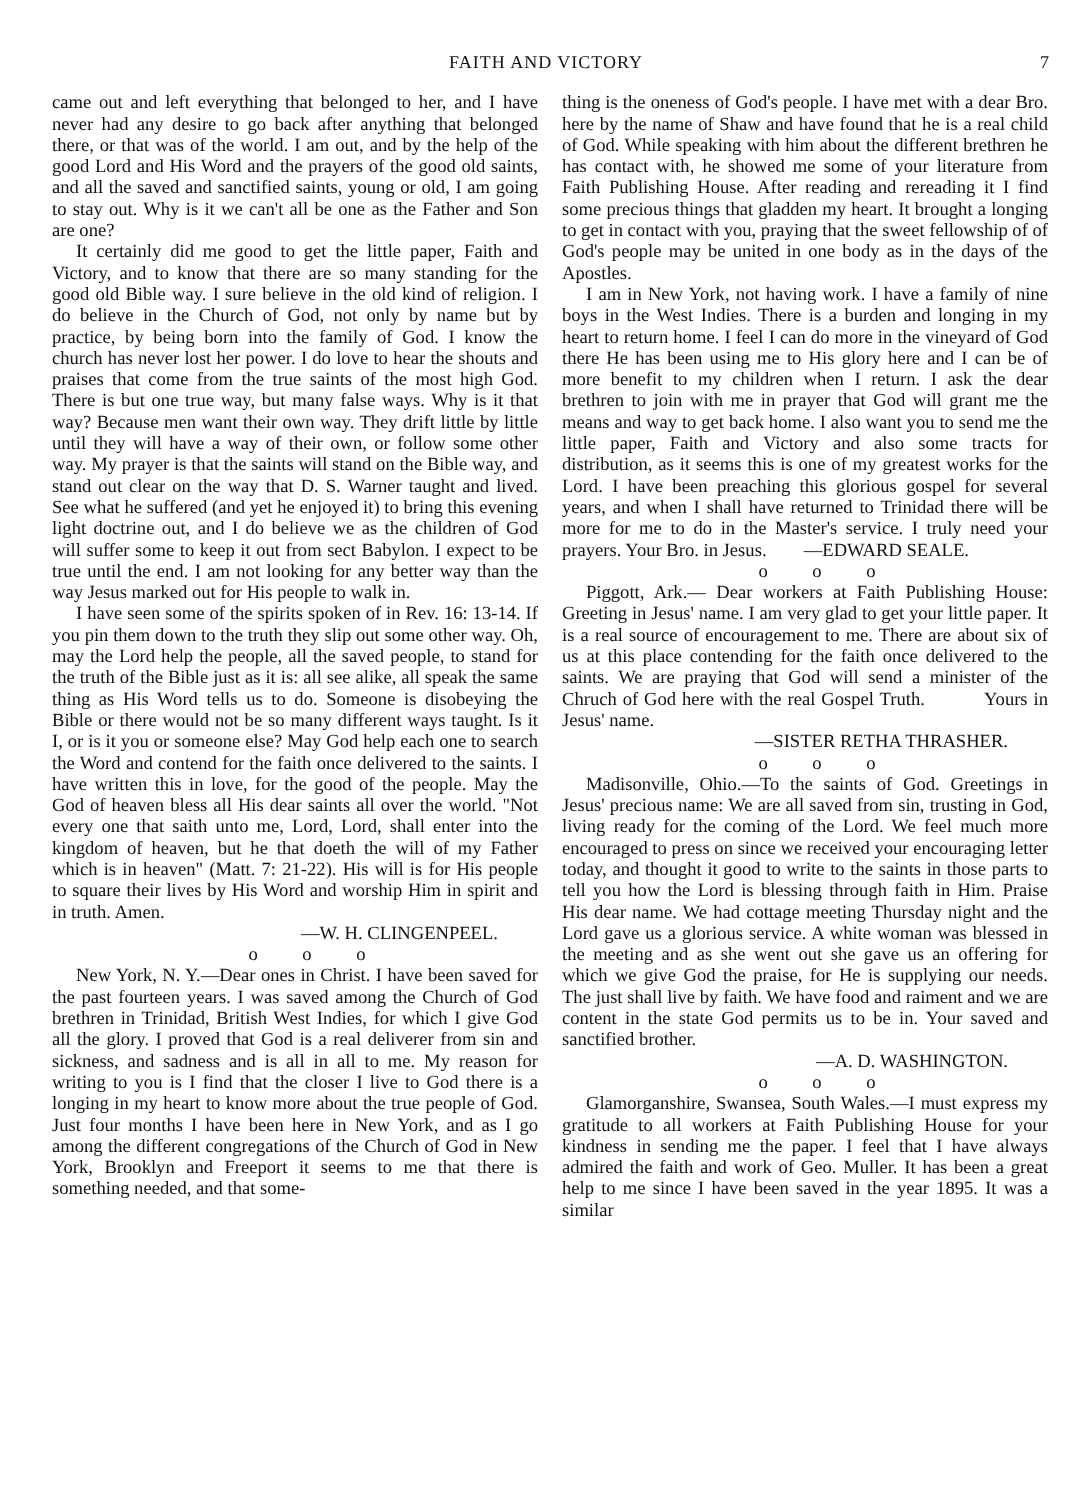FAITH AND VICTORY 7
came out and left everything that belonged to her, and I have never had any desire to go back after anything that belonged there, or that was of the world. I am out, and by the help of the good Lord and His Word and the prayers of the good old saints, and all the saved and sanctified saints, young or old, I am going to stay out. Why is it we can't all be one as the Father and Son are one?
It certainly did me good to get the little paper, Faith and Victory, and to know that there are so many standing for the good old Bible way. I sure believe in the old kind of religion. I do believe in the Church of God, not only by name but by practice, by being born into the family of God. I know the church has never lost her power. I do love to hear the shouts and praises that come from the true saints of the most high God. There is but one true way, but many false ways. Why is it that way? Because men want their own way. They drift little by little until they will have a way of their own, or follow some other way. My prayer is that the saints will stand on the Bible way, and stand out clear on the way that D. S. Warner taught and lived. See what he suffered (and yet he enjoyed it) to bring this evening light doctrine out, and I do believe we as the children of God will suffer some to keep it out from sect Babylon. I expect to be true until the end. I am not looking for any better way than the way Jesus marked out for His people to walk in.
I have seen some of the spirits spoken of in Rev. 16: 13-14. If you pin them down to the truth they slip out some other way. Oh, may the Lord help the people, all the saved people, to stand for the truth of the Bible just as it is: all see alike, all speak the same thing as His Word tells us to do. Someone is disobeying the Bible or there would not be so many different ways taught. Is it I, or is it you or someone else? May God help each one to search the Word and contend for the faith once delivered to the saints. I have written this in love, for the good of the people. May the God of heaven bless all His dear saints all over the world. "Not every one that saith unto me, Lord, Lord, shall enter into the kingdom of heaven, but he that doeth the will of my Father which is in heaven" (Matt. 7: 21-22). His will is for His people to square their lives by His Word and worship Him in spirit and in truth. Amen.
—W. H. CLINGENPEEL.
o o o
New York, N. Y.—Dear ones in Christ. I have been saved for the past fourteen years. I was saved among the Church of God brethren in Trinidad, British West Indies, for which I give God all the glory. I proved that God is a real deliverer from sin and sickness, and sadness and is all in all to me. My reason for writing to you is I find that the closer I live to God there is a longing in my heart to know more about the true people of God. Just four months I have been here in New York, and as I go among the different congregations of the Church of God in New York, Brooklyn and Freeport it seems to me that there is something needed, and that some-
thing is the oneness of God's people. I have met with a dear Bro. here by the name of Shaw and have found that he is a real child of God. While speaking with him about the different brethren he has contact with, he showed me some of your literature from Faith Publishing House. After reading and rereading it I find some precious things that gladden my heart. It brought a longing to get in contact with you, praying that the sweet fellowship of of God's people may be united in one body as in the days of the Apostles.
I am in New York, not having work. I have a family of nine boys in the West Indies. There is a burden and longing in my heart to return home. I feel I can do more in the vineyard of God there He has been using me to His glory here and I can be of more benefit to my children when I return. I ask the dear brethren to join with me in prayer that God will grant me the means and way to get back home. I also want you to send me the little paper, Faith and Victory and also some tracts for distribution, as it seems this is one of my greatest works for the Lord. I have been preaching this glorious gospel for several years, and when I shall have returned to Trinidad there will be more for me to do in the Master's service. I truly need your prayers. Your Bro. in Jesus. —EDWARD SEALE.
o o o
Piggott, Ark.— Dear workers at Faith Publishing House: Greeting in Jesus' name. I am very glad to get your little paper. It is a real source of encouragement to me. There are about six of us at this place contending for the faith once delivered to the saints. We are praying that God will send a minister of the Chruch of God here with the real Gospel Truth. Yours in Jesus' name.
—SISTER RETHA THRASHER.
o o o
Madisonville, Ohio.—To the saints of God. Greetings in Jesus' precious name: We are all saved from sin, trusting in God, living ready for the coming of the Lord. We feel much more encouraged to press on since we received your encouraging letter today, and thought it good to write to the saints in those parts to tell you how the Lord is blessing through faith in Him. Praise His dear name. We had cottage meeting Thursday night and the Lord gave us a glorious service. A white woman was blessed in the meeting and as she went out she gave us an offering for which we give God the praise, for He is supplying our needs. The just shall live by faith. We have food and raiment and we are content in the state God permits us to be in. Your saved and sanctified brother.
—A. D. WASHINGTON.
o o o
Glamorganshire, Swansea, South Wales.—I must express my gratitude to all workers at Faith Publishing House for your kindness in sending me the paper. I feel that I have always admired the faith and work of Geo. Muller. It has been a great help to me since I have been saved in the year 1895. It was a similar